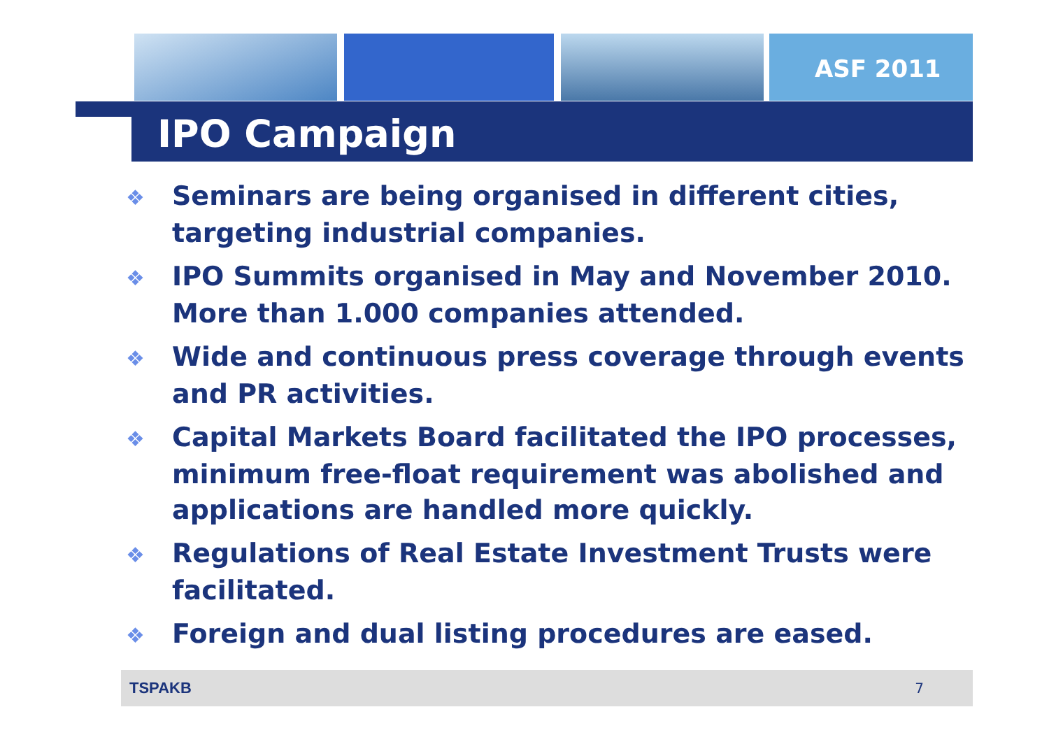ASF 2011
IPO Campaign
❖ Seminars are being organised in different cities, targeting industrial companies.
❖ IPO Summits organised in May and November 2010. More than 1.000 companies attended.
❖ Wide and continuous press coverage through events and PR activities.
❖ Capital Markets Board facilitated the IPO processes, minimum free-float requirement was abolished and applications are handled more quickly.
❖ Regulations of Real Estate Investment Trusts were facilitated.
❖ Foreign and dual listing procedures are eased.
TSPAKB 7